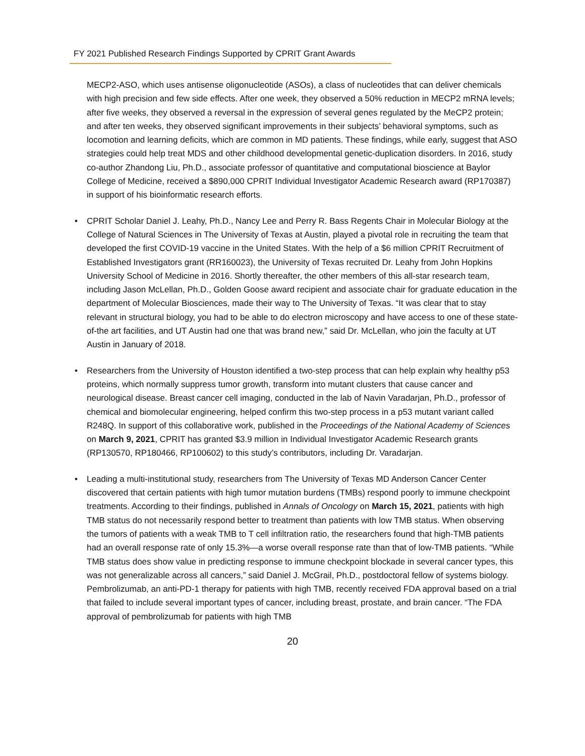FY 2021 Published Research Findings Supported by CPRIT Grant Awards
MECP2-ASO, which uses antisense oligonucleotide (ASOs), a class of nucleotides that can deliver chemicals with high precision and few side effects. After one week, they observed a 50% reduction in MECP2 mRNA levels; after five weeks, they observed a reversal in the expression of several genes regulated by the MeCP2 protein; and after ten weeks, they observed significant improvements in their subjects’ behavioral symptoms, such as locomotion and learning deficits, which are common in MD patients. These findings, while early, suggest that ASO strategies could help treat MDS and other childhood developmental genetic-duplication disorders. In 2016, study co-author Zhandong Liu, Ph.D., associate professor of quantitative and computational bioscience at Baylor College of Medicine, received a $890,000 CPRIT Individual Investigator Academic Research award (RP170387) in support of his bioinformatic research efforts.
• CPRIT Scholar Daniel J. Leahy, Ph.D., Nancy Lee and Perry R. Bass Regents Chair in Molecular Biology at the College of Natural Sciences in The University of Texas at Austin, played a pivotal role in recruiting the team that developed the first COVID-19 vaccine in the United States. With the help of a $6 million CPRIT Recruitment of Established Investigators grant (RR160023), the University of Texas recruited Dr. Leahy from John Hopkins University School of Medicine in 2016. Shortly thereafter, the other members of this all-star research team, including Jason McLellan, Ph.D., Golden Goose award recipient and associate chair for graduate education in the department of Molecular Biosciences, made their way to The University of Texas. “It was clear that to stay relevant in structural biology, you had to be able to do electron microscopy and have access to one of these state-of-the art facilities, and UT Austin had one that was brand new,” said Dr. McLellan, who join the faculty at UT Austin in January of 2018.
• Researchers from the University of Houston identified a two-step process that can help explain why healthy p53 proteins, which normally suppress tumor growth, transform into mutant clusters that cause cancer and neurological disease. Breast cancer cell imaging, conducted in the lab of Navin Varadarjan, Ph.D., professor of chemical and biomolecular engineering, helped confirm this two-step process in a p53 mutant variant called R248Q. In support of this collaborative work, published in the Proceedings of the National Academy of Sciences on March 9, 2021, CPRIT has granted $3.9 million in Individual Investigator Academic Research grants (RP130570, RP180466, RP100602) to this study’s contributors, including Dr. Varadarjan.
• Leading a multi-institutional study, researchers from The University of Texas MD Anderson Cancer Center discovered that certain patients with high tumor mutation burdens (TMBs) respond poorly to immune checkpoint treatments. According to their findings, published in Annals of Oncology on March 15, 2021, patients with high TMB status do not necessarily respond better to treatment than patients with low TMB status. When observing the tumors of patients with a weak TMB to T cell infiltration ratio, the researchers found that high-TMB patients had an overall response rate of only 15.3%—a worse overall response rate than that of low-TMB patients. “While TMB status does show value in predicting response to immune checkpoint blockade in several cancer types, this was not generalizable across all cancers,” said Daniel J. McGrail, Ph.D., postdoctoral fellow of systems biology. Pembrolizumab, an anti-PD-1 therapy for patients with high TMB, recently received FDA approval based on a trial that failed to include several important types of cancer, including breast, prostate, and brain cancer. “The FDA approval of pembrolizumab for patients with high TMB
20